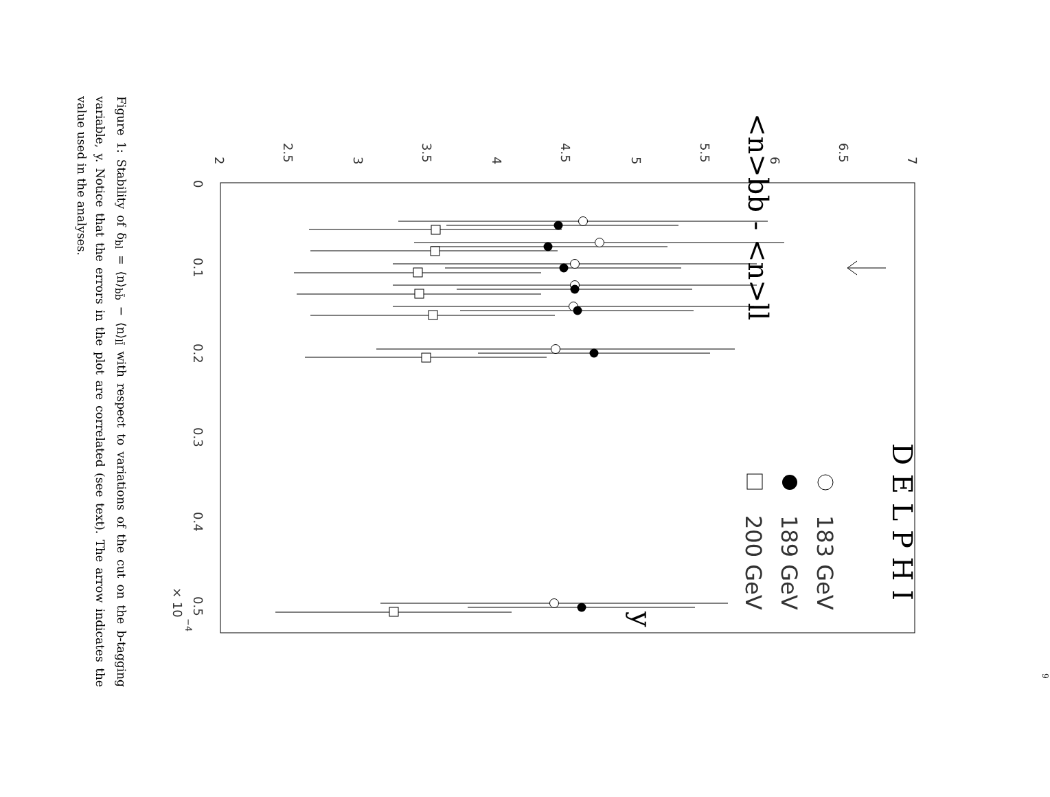2
2.5
3
3.5
4
4.5
5
5.5
6
6.5
7
0
0.1
0.2
0.3
0.4
0.5
× 10
−4
<n>bb - <n>ll
D E L P H I
y
183 GeV
189 GeV
200 GeV
Figure 1: Stability of δ<sub>bl</sub> = ⟨n⟩<sub>bb̄</sub> − ⟨n⟩<sub>ll̄</sub> with respect to variations of the cut on the b-tagging variable, y. Notice that the errors in the plot are correlated (see text). The arrow indicates the value used in the analyses.
9